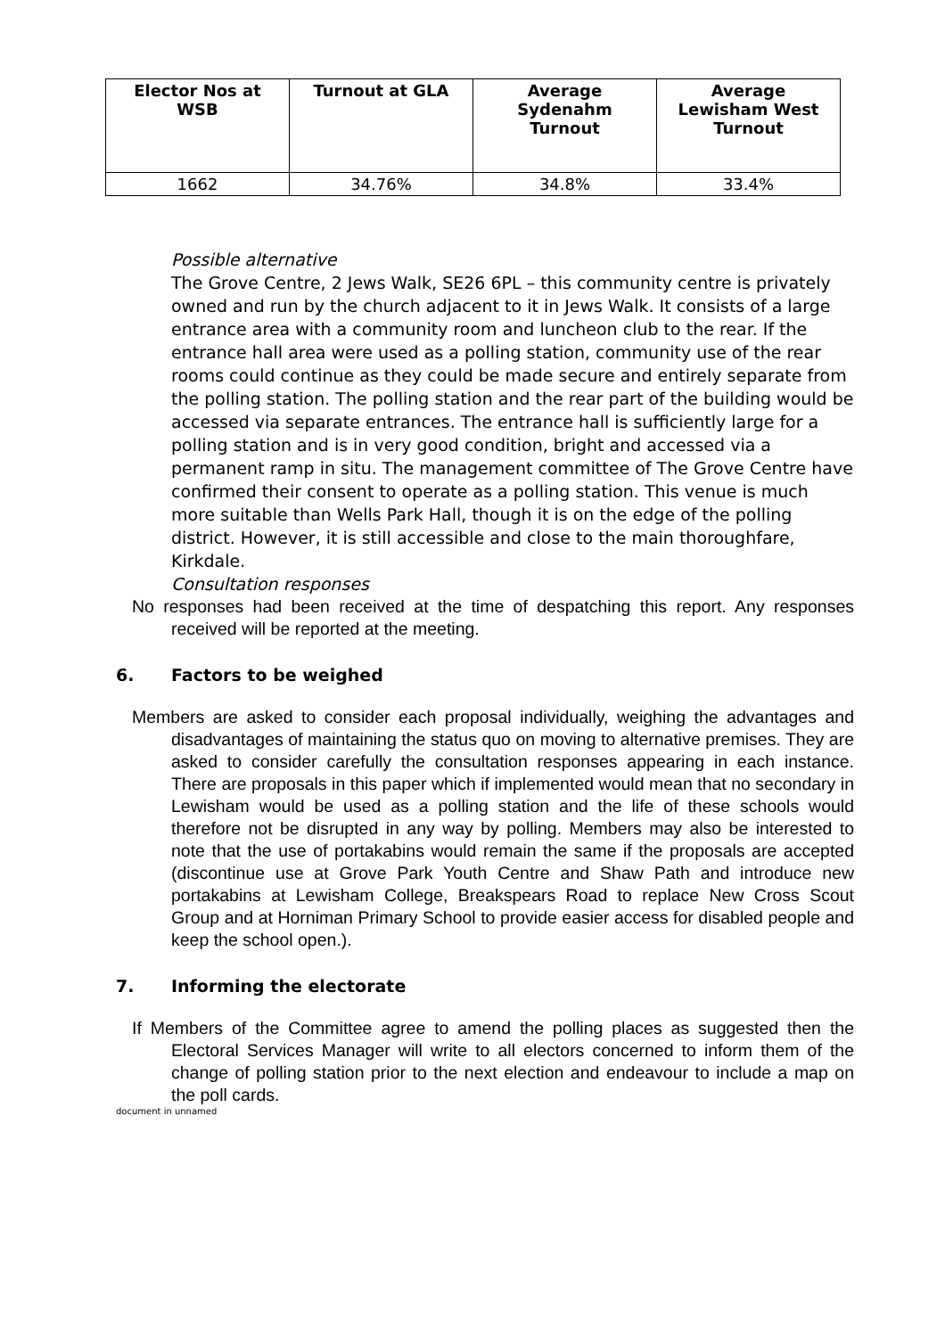| Elector Nos at WSB | Turnout at GLA | Average Sydenahm Turnout | Average Lewisham West Turnout |
| --- | --- | --- | --- |
| 1662 | 34.76% | 34.8% | 33.4% |
Possible alternative
The Grove Centre, 2 Jews Walk, SE26 6PL – this community centre is privately owned and run by the church adjacent to it in Jews Walk. It consists of a large entrance area with a community room and luncheon club to the rear. If the entrance hall area were used as a polling station, community use of the rear rooms could continue as they could be made secure and entirely separate from the polling station. The polling station and the rear part of the building would be accessed via separate entrances. The entrance hall is sufficiently large for a polling station and is in very good condition, bright and accessed via a permanent ramp in situ. The management committee of The Grove Centre have confirmed their consent to operate as a polling station. This venue is much more suitable than Wells Park Hall, though it is on the edge of the polling district. However, it is still accessible and close to the main thoroughfare, Kirkdale.
Consultation responses
No responses had been received at the time of despatching this report. Any responses received will be reported at the meeting.
6. Factors to be weighed
Members are asked to consider each proposal individually, weighing the advantages and disadvantages of maintaining the status quo on moving to alternative premises. They are asked to consider carefully the consultation responses appearing in each instance. There are proposals in this paper which if implemented would mean that no secondary in Lewisham would be used as a polling station and the life of these schools would therefore not be disrupted in any way by polling. Members may also be interested to note that the use of portakabins would remain the same if the proposals are accepted (discontinue use at Grove Park Youth Centre and Shaw Path and introduce new portakabins at Lewisham College, Breakspears Road to replace New Cross Scout Group and at Horniman Primary School to provide easier access for disabled people and keep the school open.).
7. Informing the electorate
If Members of the Committee agree to amend the polling places as suggested then the Electoral Services Manager will write to all electors concerned to inform them of the change of polling station prior to the next election and endeavour to include a map on the poll cards.
document in unnamed